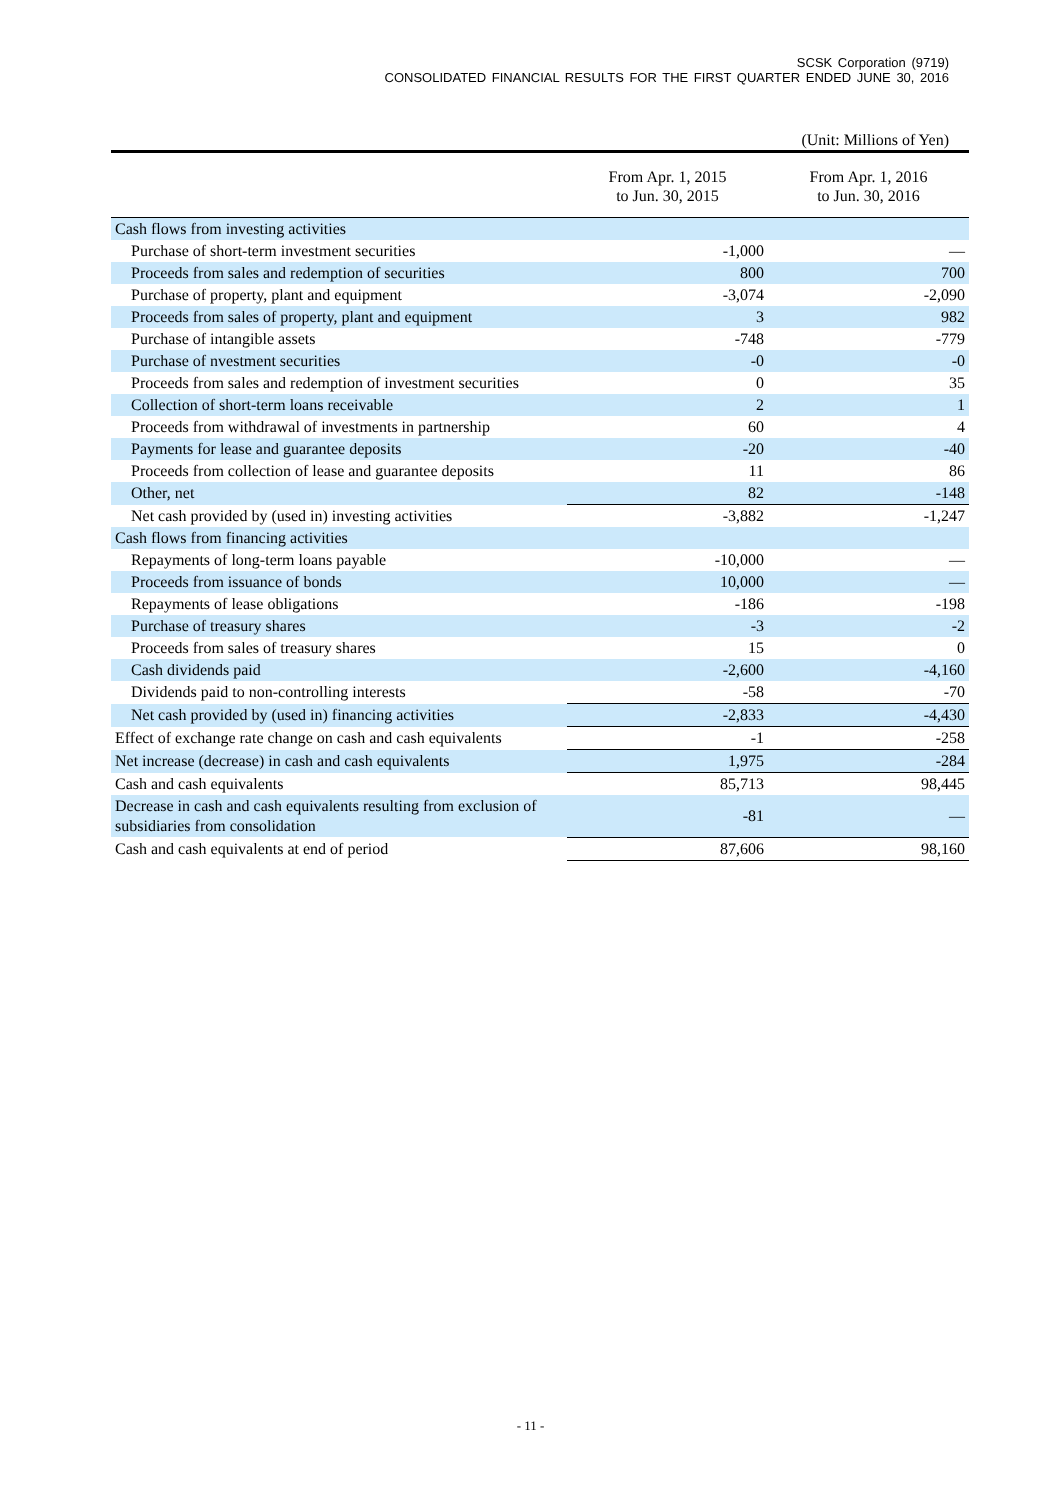SCSK Corporation (9719)
CONSOLIDATED FINANCIAL RESULTS FOR THE FIRST QUARTER ENDED JUNE 30, 2016
(Unit: Millions of Yen)
| | From Apr. 1, 2015 to Jun. 30, 2015 | From Apr. 1, 2016 to Jun. 30, 2016 |
| --- | --- | --- |
| Cash flows from investing activities | | |
| Purchase of short-term investment securities | -1,000 | — |
| Proceeds from sales and redemption of securities | 800 | 700 |
| Purchase of property, plant and equipment | -3,074 | -2,090 |
| Proceeds from sales of property, plant and equipment | 3 | 982 |
| Purchase of intangible assets | -748 | -779 |
| Purchase of nvestment securities | -0 | -0 |
| Proceeds from sales and redemption of investment securities | 0 | 35 |
| Collection of short-term loans receivable | 2 | 1 |
| Proceeds from withdrawal of investments in partnership | 60 | 4 |
| Payments for lease and guarantee deposits | -20 | -40 |
| Proceeds from collection of lease and guarantee deposits | 11 | 86 |
| Other, net | 82 | -148 |
| Net cash provided by (used in) investing activities | -3,882 | -1,247 |
| Cash flows from financing activities | | |
| Repayments of long-term loans payable | -10,000 | — |
| Proceeds from issuance of bonds | 10,000 | — |
| Repayments of lease obligations | -186 | -198 |
| Purchase of treasury shares | -3 | -2 |
| Proceeds from sales of treasury shares | 15 | 0 |
| Cash dividends paid | -2,600 | -4,160 |
| Dividends paid to non-controlling interests | -58 | -70 |
| Net cash provided by (used in) financing activities | -2,833 | -4,430 |
| Effect of exchange rate change on cash and cash equivalents | -1 | -258 |
| Net increase (decrease) in cash and cash equivalents | 1,975 | -284 |
| Cash and cash equivalents | 85,713 | 98,445 |
| Decrease in cash and cash equivalents resulting from exclusion of subsidiaries from consolidation | -81 | — |
| Cash and cash equivalents at end of period | 87,606 | 98,160 |
- 11 -